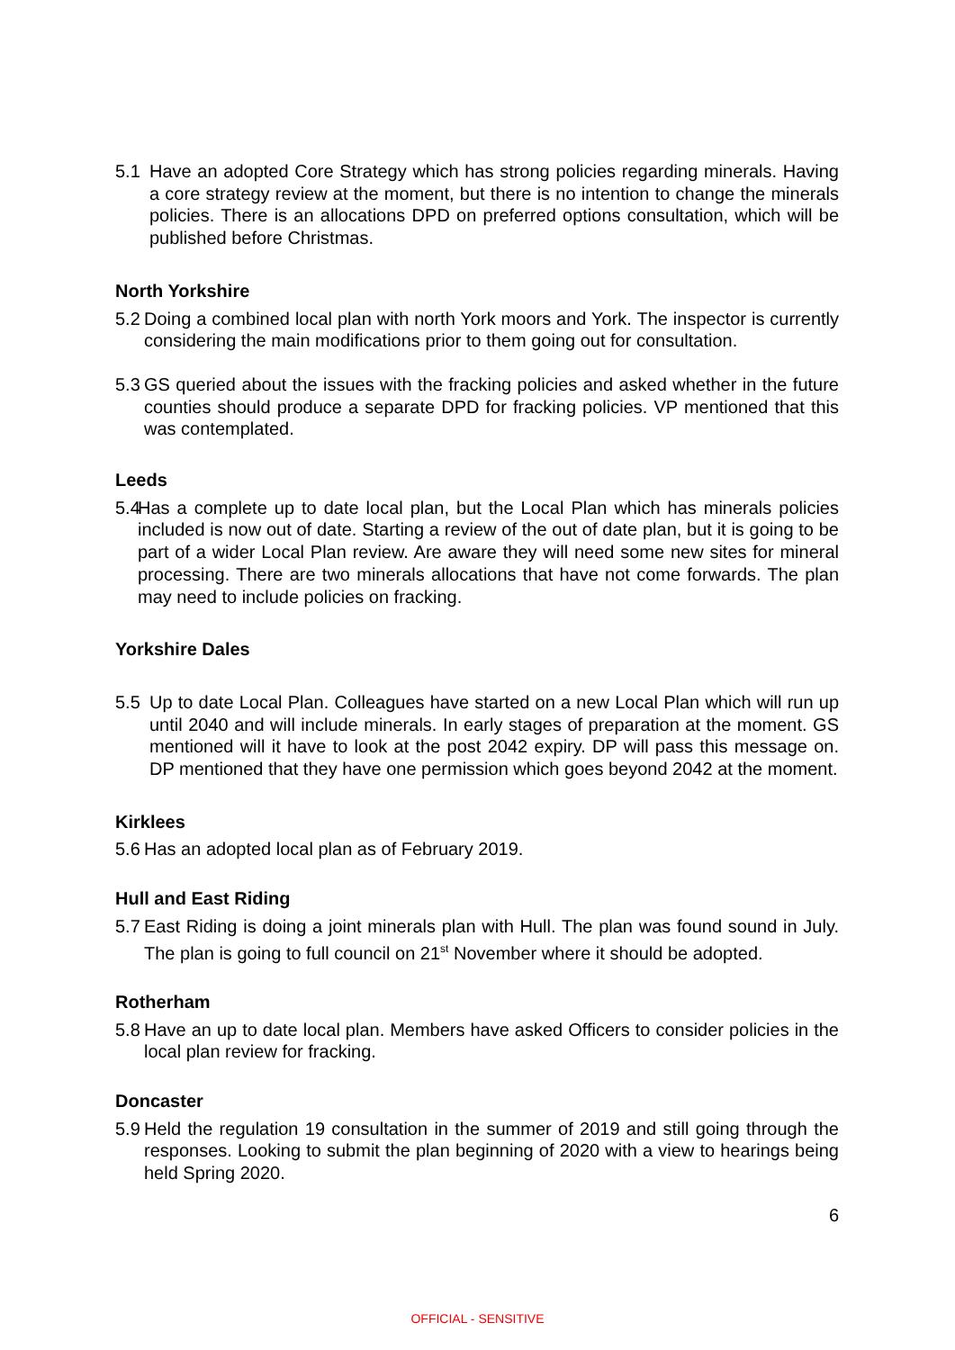5.1 Have an adopted Core Strategy which has strong policies regarding minerals. Having a core strategy review at the moment, but there is no intention to change the minerals policies. There is an allocations DPD on preferred options consultation, which will be published before Christmas.
North Yorkshire
5.2
Doing a combined local plan with north York moors and York. The inspector is currently considering the main modifications prior to them going out for consultation.
5.3
GS queried about the issues with the fracking policies and asked whether in the future counties should produce a separate DPD for fracking policies. VP mentioned that this was contemplated.
Leeds
5.4
Has a complete up to date local plan, but the Local Plan which has minerals policies included is now out of date. Starting a review of the out of date plan, but it is going to be part of a wider Local Plan review. Are aware they will need some new sites for mineral processing. There are two minerals allocations that have not come forwards. The plan may need to include policies on fracking.
Yorkshire Dales
5.5 Up to date Local Plan. Colleagues have started on a new Local Plan which will run up until 2040 and will include minerals. In early stages of preparation at the moment. GS mentioned will it have to look at the post 2042 expiry. DP will pass this message on. DP mentioned that they have one permission which goes beyond 2042 at the moment.
Kirklees
5.6
Has an adopted local plan as of February 2019.
Hull and East Riding
5.7
East Riding is doing a joint minerals plan with Hull. The plan was found sound in July. The plan is going to full council on 21<sup>st</sup> November where it should be adopted.
Rotherham
5.8
Have an up to date local plan. Members have asked Officers to consider policies in the local plan review for fracking.
Doncaster
5.9
Held the regulation 19 consultation in the summer of 2019 and still going through the responses. Looking to submit the plan beginning of 2020 with a view to hearings being held Spring 2020.
6
OFFICIAL - SENSITIVE